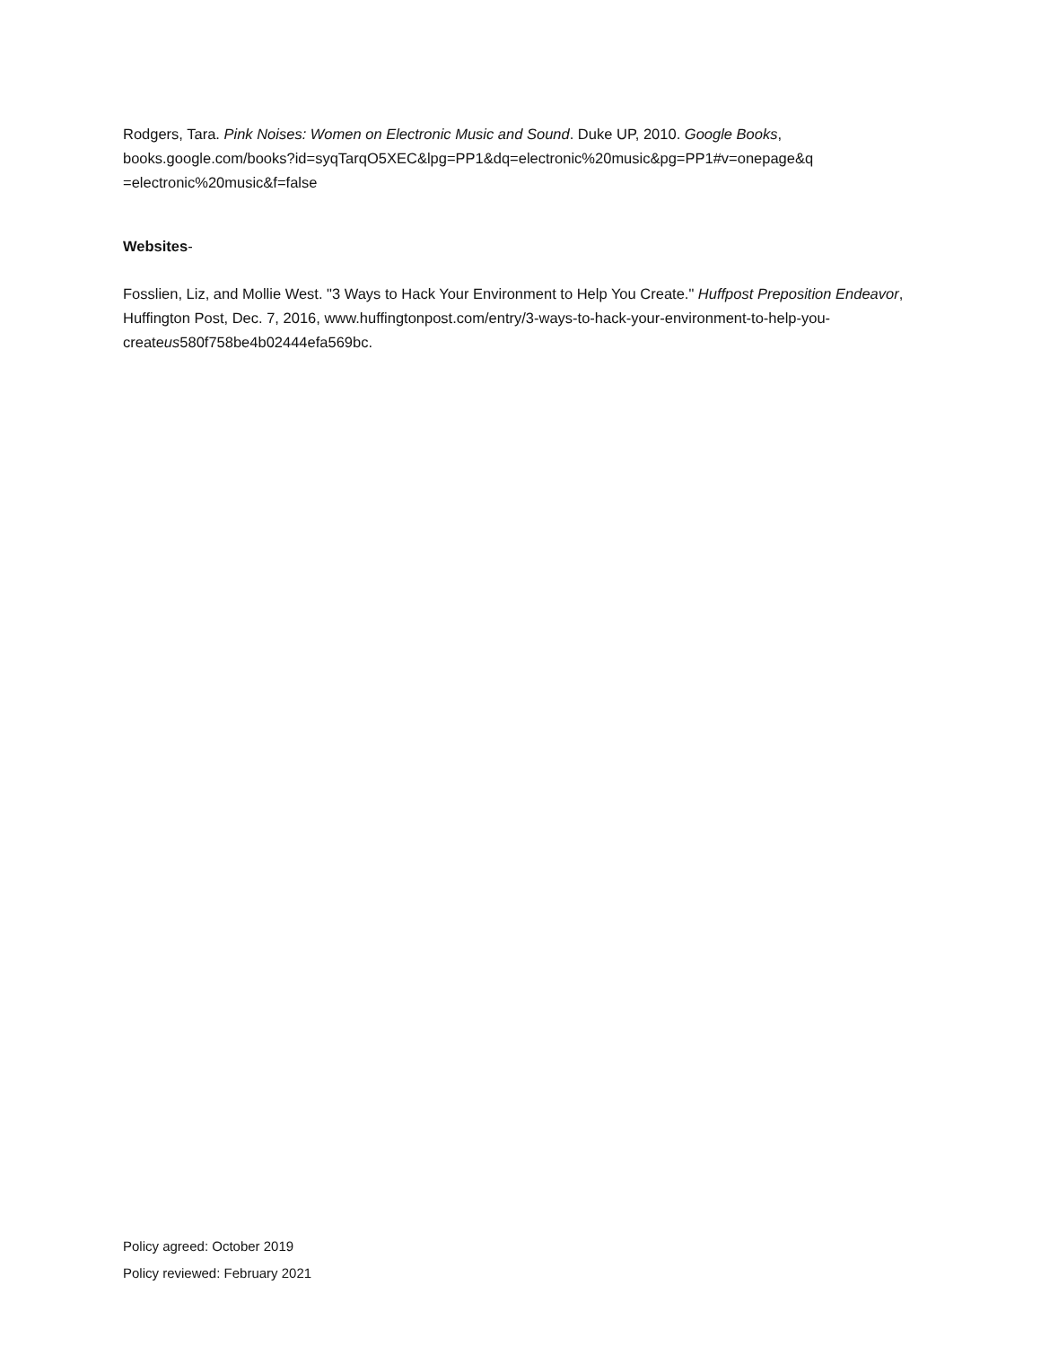Rodgers, Tara. Pink Noises: Women on Electronic Music and Sound. Duke UP, 2010. Google Books, books.google.com/books?id=syqTarqO5XEC&lpg=PP1&dq=electronic%20music&pg=PP1#v=onepage&q =electronic%20music&f=false
Websites-
Fosslien, Liz, and Mollie West. "3 Ways to Hack Your Environment to Help You Create." Huffpost Preposition Endeavor, Huffington Post, Dec. 7, 2016, www.huffingtonpost.com/entry/3-ways-to-hack-your-environment-to-help-you-createus580f758be4b02444efa569bc.
Policy agreed: October 2019
Policy reviewed: February 2021